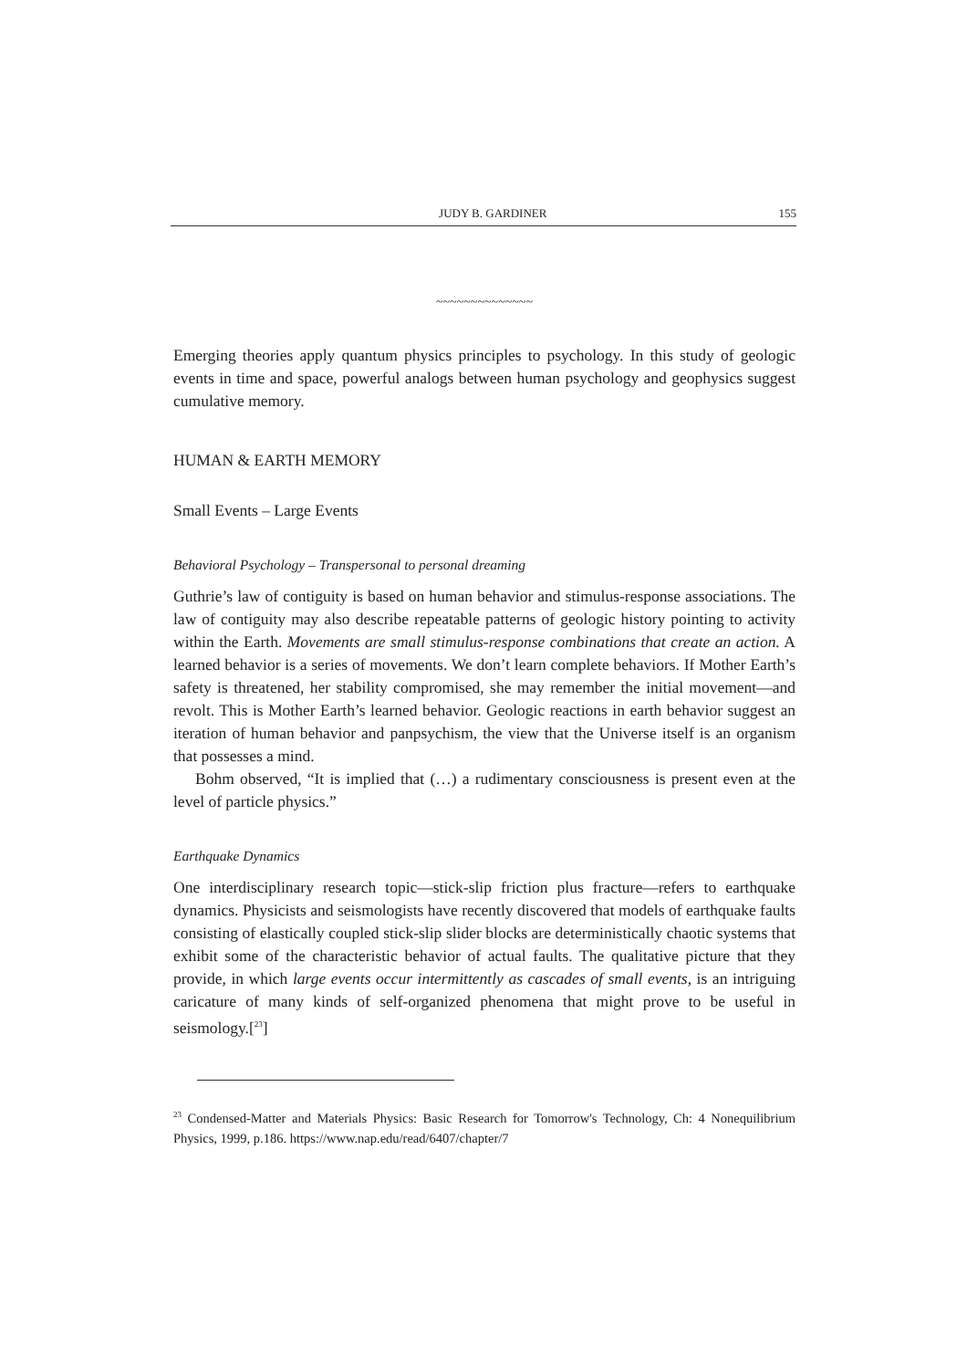JUDY B. GARDINER 155
~~~~~~~~~~~~~~
Emerging theories apply quantum physics principles to psychology. In this study of geologic events in time and space, powerful analogs between human psychology and geophysics suggest cumulative memory.
HUMAN & EARTH MEMORY
Small Events – Large Events
Behavioral Psychology – Transpersonal to personal dreaming
Guthrie’s law of contiguity is based on human behavior and stimulus-response associations. The law of contiguity may also describe repeatable patterns of geologic history pointing to activity within the Earth. Movements are small stimulus-response combinations that create an action. A learned behavior is a series of movements. We don’t learn complete behaviors. If Mother Earth’s safety is threatened, her stability compromised, she may remember the initial movement—and revolt. This is Mother Earth’s learned behavior. Geologic reactions in earth behavior suggest an iteration of human behavior and panpsychism, the view that the Universe itself is an organism that possesses a mind.
Bohm observed, “It is implied that (…) a rudimentary consciousness is present even at the level of particle physics.”
Earthquake Dynamics
One interdisciplinary research topic—stick-slip friction plus fracture—refers to earthquake dynamics. Physicists and seismologists have recently discovered that models of earthquake faults consisting of elastically coupled stick-slip slider blocks are deterministically chaotic systems that exhibit some of the characteristic behavior of actual faults. The qualitative picture that they provide, in which large events occur intermittently as cascades of small events, is an intriguing caricature of many kinds of self-organized phenomena that might prove to be useful in seismology.[<sup>23</sup>]
<sup>23</sup> Condensed-Matter and Materials Physics: Basic Research for Tomorrow's Technology, Ch: 4 Nonequilibrium Physics, 1999, p.186. https://www.nap.edu/read/6407/chapter/7